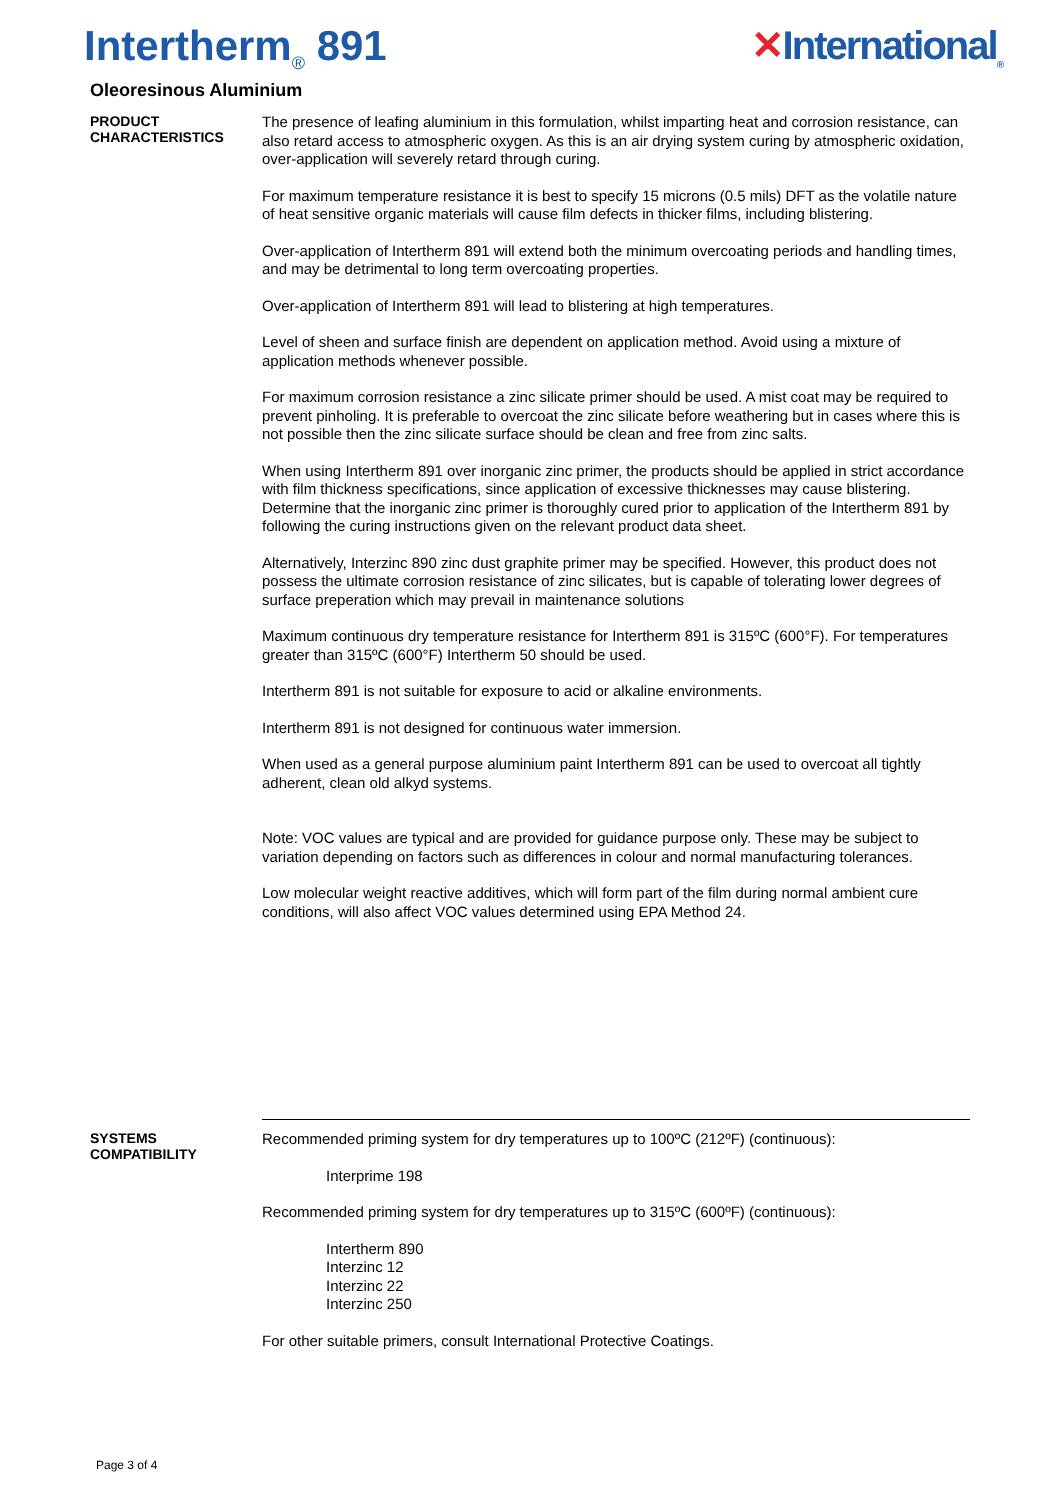Intertherm<sub>®</sub> 891 ✕International<sub>®</sub>
Oleoresinous Aluminium
PRODUCT
CHARACTERISTICS
The presence of leafing aluminium in this formulation, whilst imparting heat and corrosion resistance, can also retard access to atmospheric oxygen. As this is an air drying system curing by atmospheric oxidation, over-application will severely retard through curing.
For maximum temperature resistance it is best to specify 15 microns (0.5 mils) DFT as the volatile nature of heat sensitive organic materials will cause film defects in thicker films, including blistering.
Over-application of Intertherm 891 will extend both the minimum overcoating periods and handling times, and may be detrimental to long term overcoating properties.
Over-application of Intertherm 891 will lead to blistering at high temperatures.
Level of sheen and surface finish are dependent on application method. Avoid using a mixture of application methods whenever possible.
For maximum corrosion resistance a zinc silicate primer should be used. A mist coat may be required to prevent pinholing. It is preferable to overcoat the zinc silicate before weathering but in cases where this is not possible then the zinc silicate surface should be clean and free from zinc salts.
When using Intertherm 891 over inorganic zinc primer, the products should be applied in strict accordance with film thickness specifications, since application of excessive thicknesses may cause blistering. Determine that the inorganic zinc primer is thoroughly cured prior to application of the Intertherm 891 by following the curing instructions given on the relevant product data sheet.
Alternatively, Interzinc 890 zinc dust graphite primer may be specified. However, this product does not possess the ultimate corrosion resistance of zinc silicates, but is capable of tolerating lower degrees of surface preperation which may prevail in maintenance solutions
Maximum continuous dry temperature resistance for Intertherm 891 is 315ºC (600°F). For temperatures greater than 315ºC (600°F) Intertherm 50 should be used.
Intertherm 891 is not suitable for exposure to acid or alkaline environments.
Intertherm 891 is not designed for continuous water immersion.
When used as a general purpose aluminium paint Intertherm 891 can be used to overcoat all tightly adherent, clean old alkyd systems.
Note: VOC values are typical and are provided for guidance purpose only. These may be subject to variation depending on factors such as differences in colour and normal manufacturing tolerances.
Low molecular weight reactive additives, which will form part of the film during normal ambient cure conditions, will also affect VOC values determined using EPA Method 24.
SYSTEMS
COMPATIBILITY
Recommended priming system for dry temperatures up to 100ºC (212ºF) (continuous):
Interprime 198
Recommended priming system for dry temperatures up to 315ºC (600ºF) (continuous):
Intertherm 890
Interzinc 12
Interzinc 22
Interzinc 250
For other suitable primers, consult International Protective Coatings.
Page 3 of 4